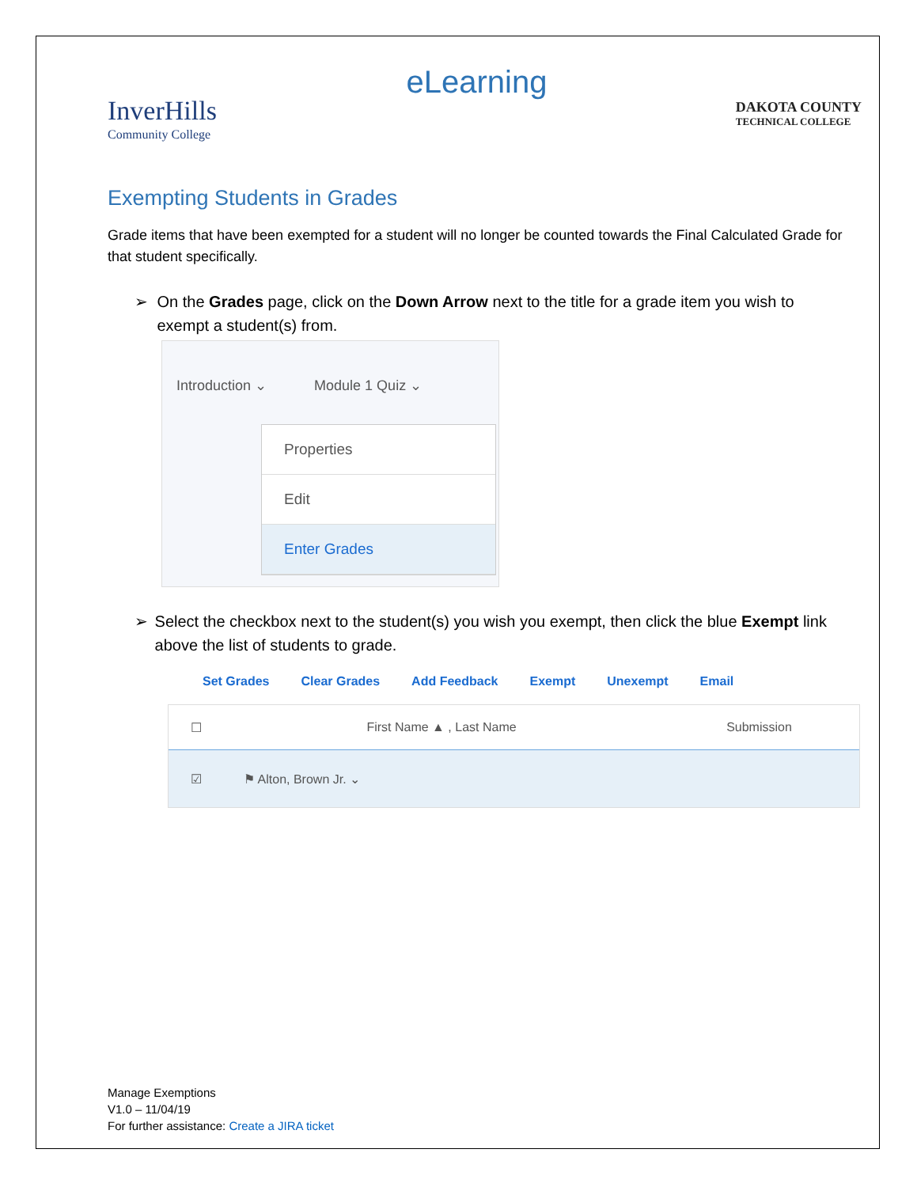eLearning
InverHills
Community College
DAKOTA COUNTY
TECHNICAL COLLEGE
Exempting Students in Grades
Grade items that have been exempted for a student will no longer be counted towards the Final Calculated Grade for that student specifically.
➢ On the Grades page, click on the Down Arrow next to the title for a grade item you wish to exempt a student(s) from.
Introduction ⌄ Module 1 Quiz ⌄
Properties
Edit
Enter Grades
➢ Select the checkbox next to the student(s) you wish you exempt, then click the blue Exempt link above the list of students to grade.
Set Grades Clear Grades Add Feedback Exempt Unexempt Email
☐ First Name ▲ , Last Name Submission
☑ ⚑ Alton, Brown Jr. ⌄
Manage Exemptions
V1.0 – 11/04/19
For further assistance: Create a JIRA ticket